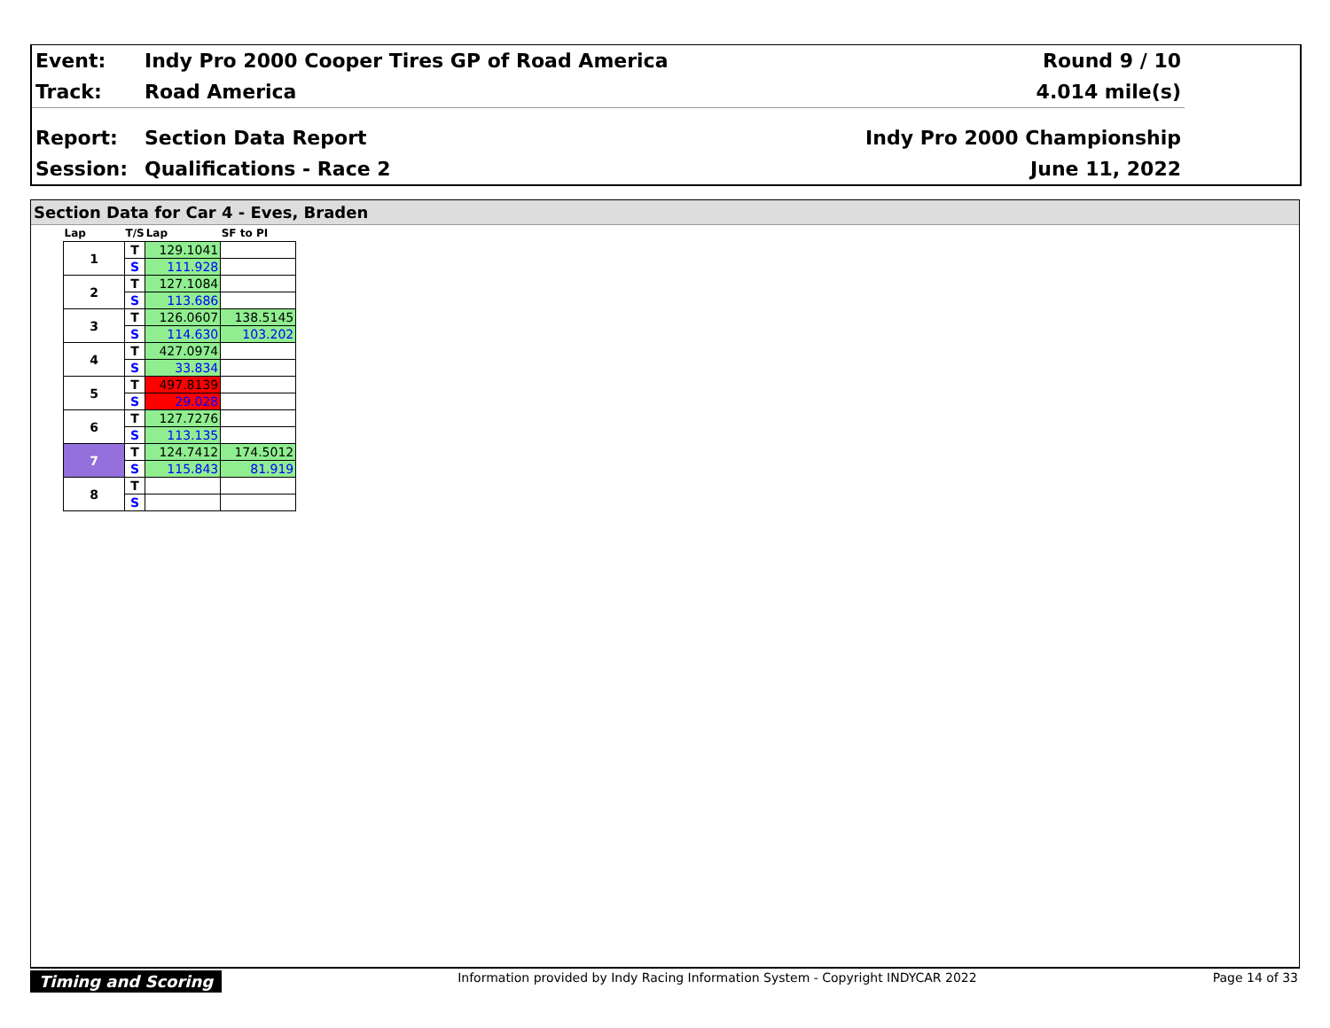| Event: | Indy Pro 2000 Cooper Tires GP of Road America | Round 9 / 10 |
| Track: | Road America | 4.014 mile(s) |
| Report: | Section Data Report | Indy Pro 2000 Championship |
| Session: | Qualifications - Race 2 | June 11, 2022 |
Section Data for Car 4 - Eves, Braden
| Lap | T/S | Lap | SF to PI |
| --- | --- | --- | --- |
| 1 | T | 129.1041 | |
| | S | 111.928 | |
| 2 | T | 127.1084 | |
| | S | 113.686 | |
| 3 | T | 126.0607 | 138.5145 |
| | S | 114.630 | 103.202 |
| 4 | T | 427.0974 | |
| | S | 33.834 | |
| 5 | T | 497.8139 | |
| | S | 29.028 | |
| 6 | T | 127.7276 | |
| | S | 113.135 | |
| 7 | T | 124.7412 | 174.5012 |
| | S | 115.843 | 81.919 |
| 8 | T | | |
| | S | | |
Timing and Scoring Information provided by Indy Racing Information System - Copyright INDYCAR 2022 Page 14 of 33